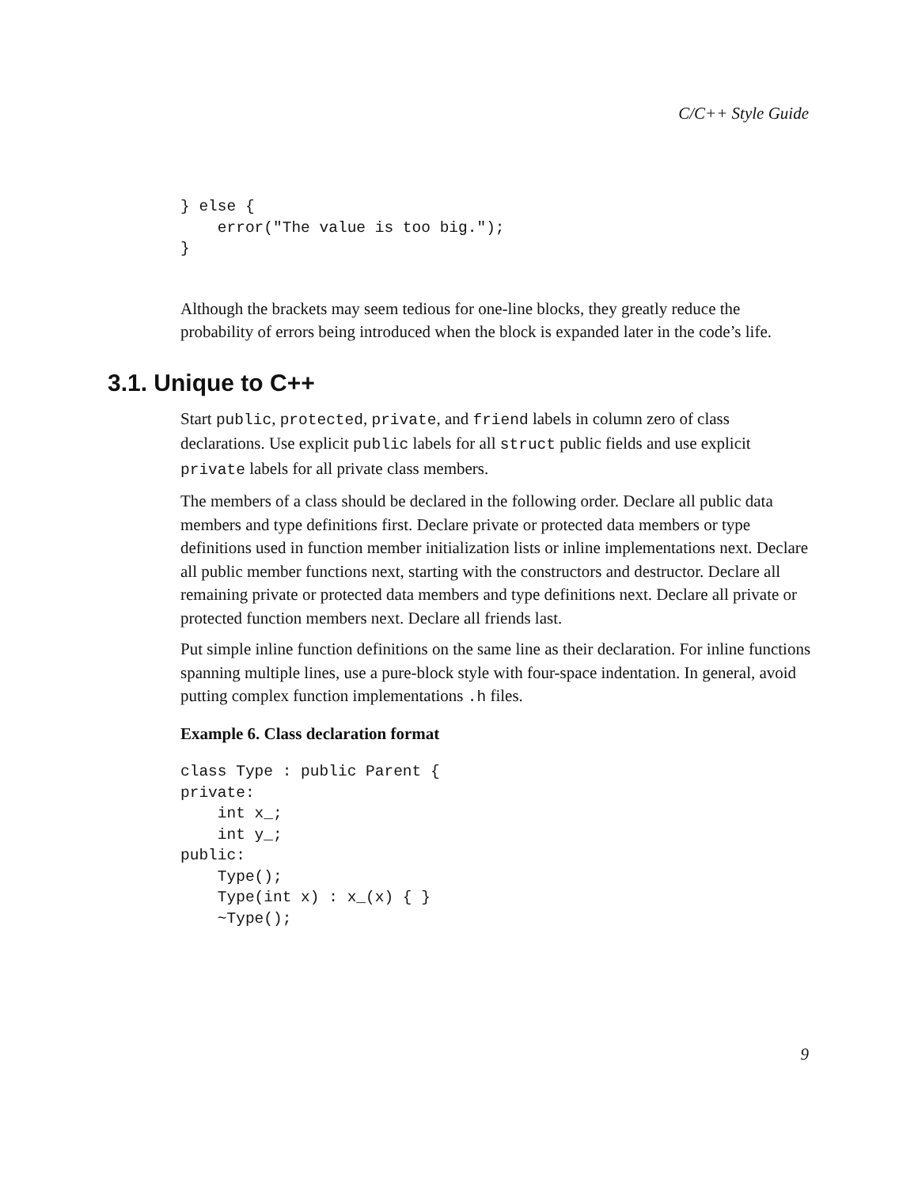C/C++ Style Guide
} else {
    error("The value is too big.");
}
Although the brackets may seem tedious for one-line blocks, they greatly reduce the probability of errors being introduced when the block is expanded later in the code’s life.
3.1. Unique to C++
Start public, protected, private, and friend labels in column zero of class declarations. Use explicit public labels for all struct public fields and use explicit private labels for all private class members.
The members of a class should be declared in the following order. Declare all public data members and type definitions first. Declare private or protected data members or type definitions used in function member initialization lists or inline implementations next. Declare all public member functions next, starting with the constructors and destructor. Declare all remaining private or protected data members and type definitions next. Declare all private or protected function members next. Declare all friends last.
Put simple inline function definitions on the same line as their declaration. For inline functions spanning multiple lines, use a pure-block style with four-space indentation. In general, avoid putting complex function implementations .h files.
Example 6. Class declaration format
class Type : public Parent {
private:
    int x_;
    int y_;
public:
    Type();
    Type(int x) : x_(x) { }
    ~Type();
9